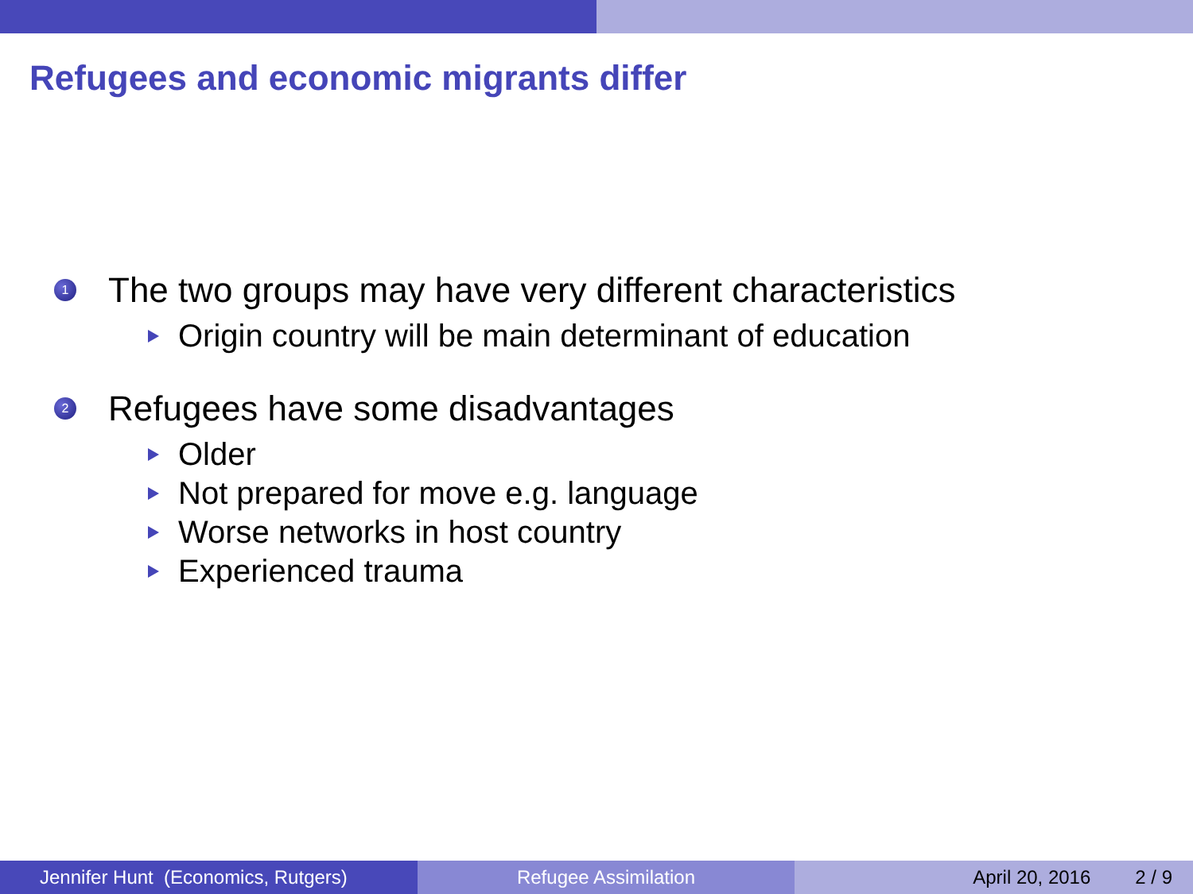Refugees and economic migrants differ
1 The two groups may have very different characteristics
Origin country will be main determinant of education
2 Refugees have some disadvantages
Older
Not prepared for move e.g. language
Worse networks in host country
Experienced trauma
Jennifer Hunt (Economics, Rutgers)
Refugee Assimilation April 20, 2016 2 / 9